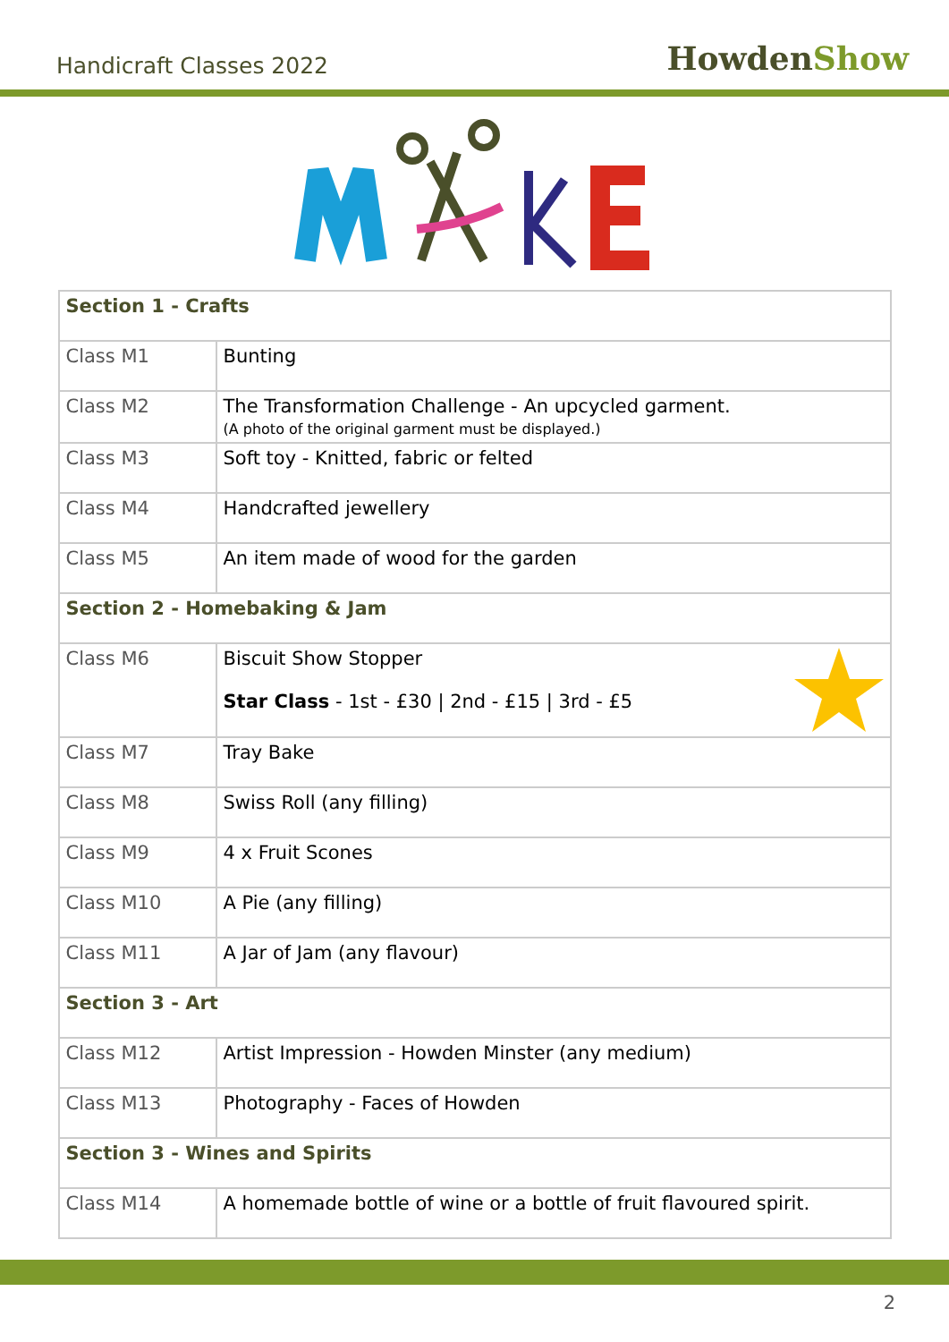Handicraft Classes 2022
HowdenShow
| Section 1 - Crafts | |
| --- | --- |
| Class M1 | Bunting |
| Class M2 | The Transformation Challenge - An upcycled garment. (A photo of the original garment must be displayed.) |
| Class M3 | Soft toy - Knitted, fabric or felted |
| Class M4 | Handcrafted jewellery |
| Class M5 | An item made of wood for the garden |
| Section 2 - Homebaking & Jam | |
| Class M6 | Biscuit Show Stopper Star Class - 1st - £30 / 2nd - £15 / 3rd - £5 |
| Class M7 | Tray Bake |
| Class M8 | Swiss Roll (any filling) |
| Class M9 | 4 x Fruit Scones |
| Class M10 | A Pie (any filling) |
| Class M11 | A Jar of Jam (any flavour) |
| Section 3 - Art | |
| Class M12 | Artist Impression - Howden Minster (any medium) |
| Class M13 | Photography - Faces of Howden |
| Section 3 - Wines and Spirits | |
| Class M14 | A homemade bottle of wine or a bottle of fruit flavoured spirit. |
2